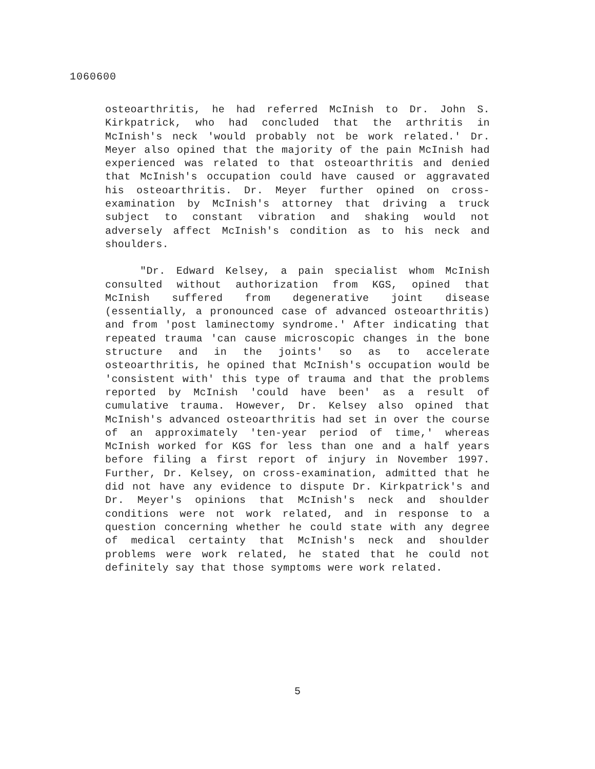1060600
osteoarthritis, he had referred McInish to Dr. John S. Kirkpatrick, who had concluded that the arthritis in McInish's neck 'would probably not be work related.' Dr. Meyer also opined that the majority of the pain McInish had experienced was related to that osteoarthritis and denied that McInish's occupation could have caused or aggravated his osteoarthritis. Dr. Meyer further opined on cross-examination by McInish's attorney that driving a truck subject to constant vibration and shaking would not adversely affect McInish's condition as to his neck and shoulders.
"Dr. Edward Kelsey, a pain specialist whom McInish consulted without authorization from KGS, opined that McInish suffered from degenerative joint disease (essentially, a pronounced case of advanced osteoarthritis) and from 'post laminectomy syndrome.' After indicating that repeated trauma 'can cause microscopic changes in the bone structure and in the joints' so as to accelerate osteoarthritis, he opined that McInish's occupation would be 'consistent with' this type of trauma and that the problems reported by McInish 'could have been' as a result of cumulative trauma. However, Dr. Kelsey also opined that McInish's advanced osteoarthritis had set in over the course of an approximately 'ten-year period of time,' whereas McInish worked for KGS for less than one and a half years before filing a first report of injury in November 1997. Further, Dr. Kelsey, on cross-examination, admitted that he did not have any evidence to dispute Dr. Kirkpatrick's and Dr. Meyer's opinions that McInish's neck and shoulder conditions were not work related, and in response to a question concerning whether he could state with any degree of medical certainty that McInish's neck and shoulder problems were work related, he stated that he could not definitely say that those symptoms were work related.
5